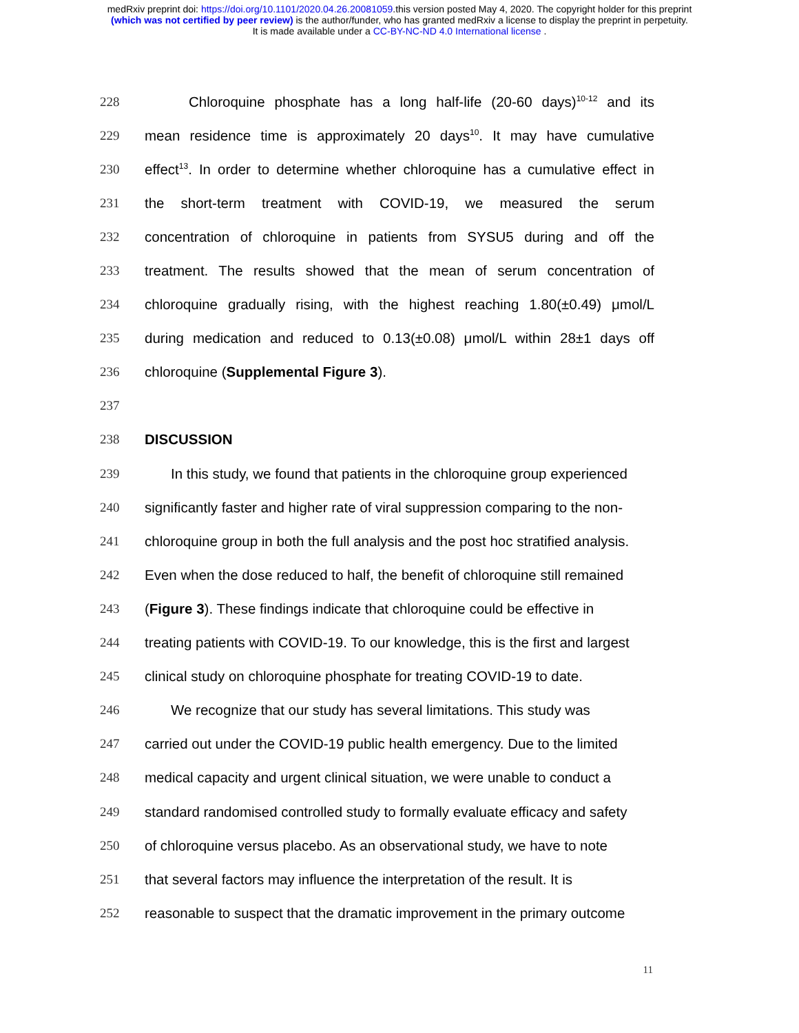medRxiv preprint doi: https://doi.org/10.1101/2020.04.26.20081059.this version posted May 4, 2020. The copyright holder for this preprint
(which was not certified by peer review) is the author/funder, who has granted medRxiv a license to display the preprint in perpetuity.
It is made available under a CC-BY-NC-ND 4.0 International license .
228 Chloroquine phosphate has a long half-life (20-60 days)<sup>10-12</sup> and its
229 mean residence time is approximately 20 days<sup>10</sup>. It may have cumulative
230 effect<sup>13</sup>. In order to determine whether chloroquine has a cumulative effect in
231 the short-term treatment with COVID-19, we measured the serum
232 concentration of chloroquine in patients from SYSU5 during and off the
233 treatment. The results showed that the mean of serum concentration of
234 chloroquine gradually rising, with the highest reaching 1.80(±0.49) μmol/L
235 during medication and reduced to 0.13(±0.08) μmol/L within 28±1 days off
236 chloroquine (Supplemental Figure 3).
237
238 DISCUSSION
239 In this study, we found that patients in the chloroquine group experienced
240 significantly faster and higher rate of viral suppression comparing to the non-
241 chloroquine group in both the full analysis and the post hoc stratified analysis.
242 Even when the dose reduced to half, the benefit of chloroquine still remained
243 (Figure 3). These findings indicate that chloroquine could be effective in
244 treating patients with COVID-19. To our knowledge, this is the first and largest
245 clinical study on chloroquine phosphate for treating COVID-19 to date.
246 We recognize that our study has several limitations. This study was
247 carried out under the COVID-19 public health emergency. Due to the limited
248 medical capacity and urgent clinical situation, we were unable to conduct a
249 standard randomised controlled study to formally evaluate efficacy and safety
250 of chloroquine versus placebo. As an observational study, we have to note
251 that several factors may influence the interpretation of the result. It is
252 reasonable to suspect that the dramatic improvement in the primary outcome
11